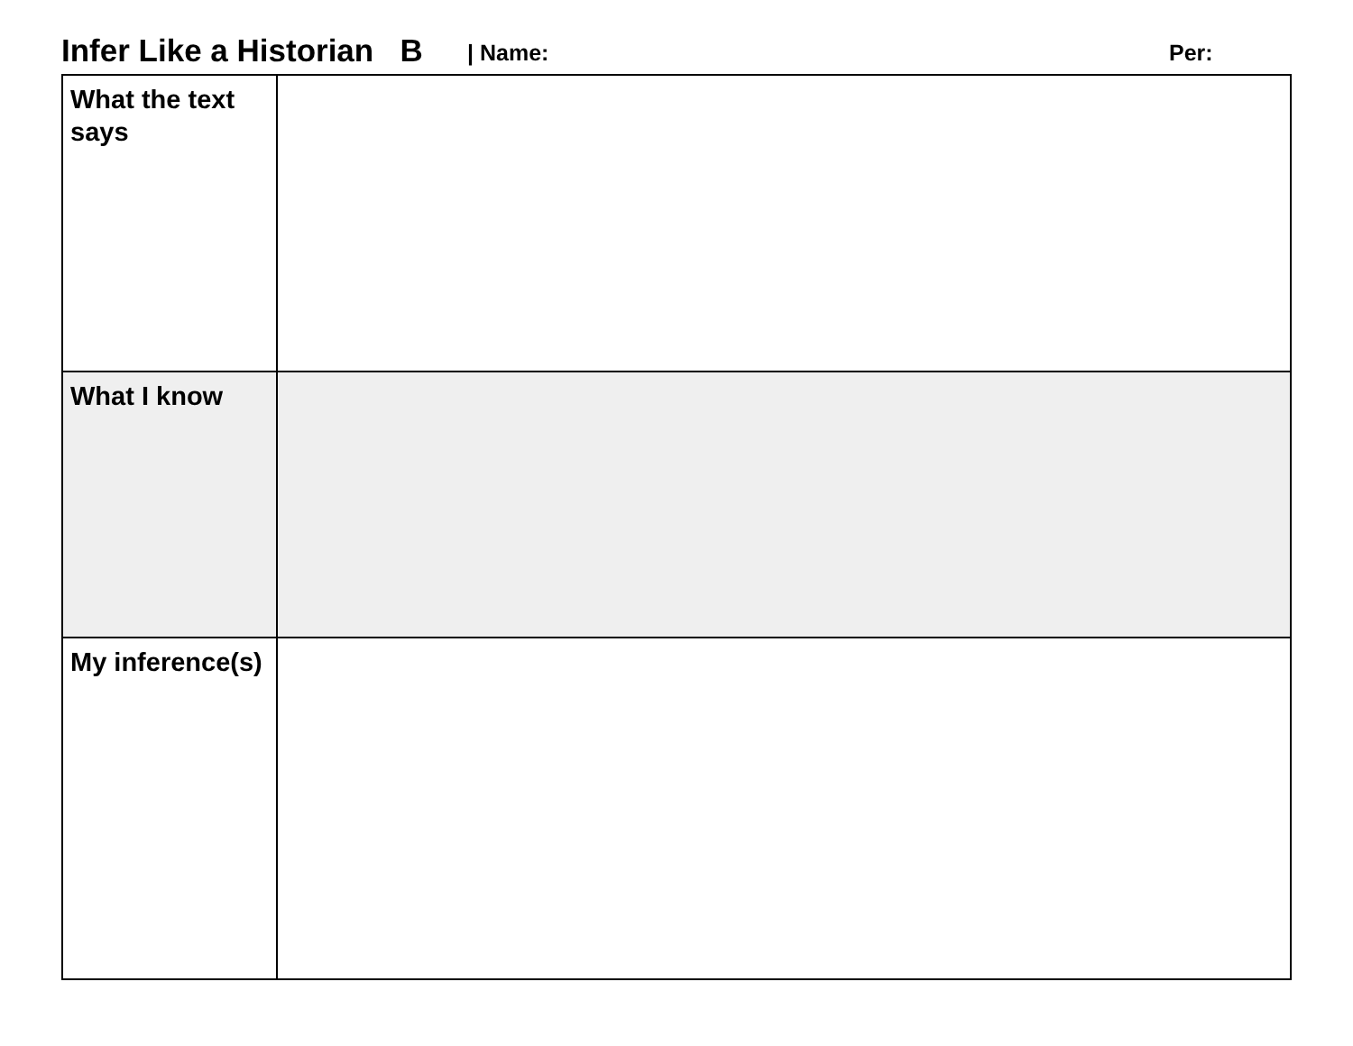Infer Like a Historian B | Name: Per:
| What the text says | |
| What I know | |
| My inference(s) | |